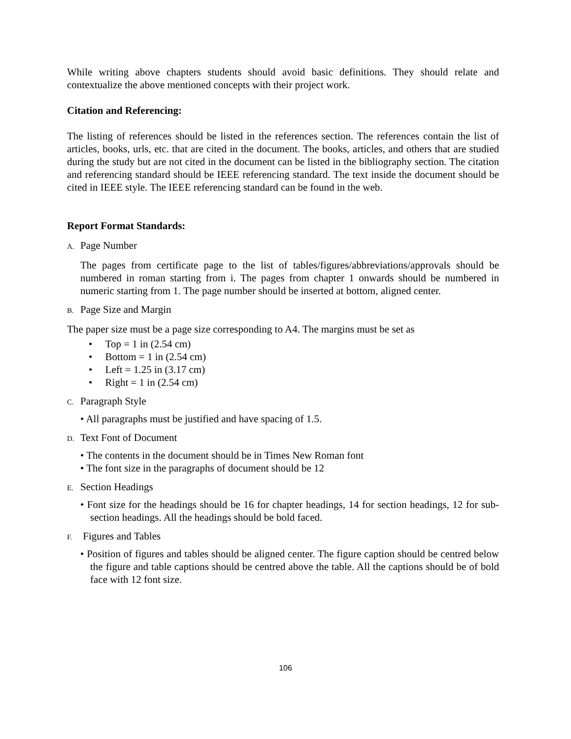While writing above chapters students should avoid basic definitions. They should relate and contextualize the above mentioned concepts with their project work.
Citation and Referencing:
The listing of references should be listed in the references section. The references contain the list of articles, books, urls, etc. that are cited in the document. The books, articles, and others that are studied during the study but are not cited in the document can be listed in the bibliography section. The citation and referencing standard should be IEEE referencing standard. The text inside the document should be cited in IEEE style. The IEEE referencing standard can be found in the web.
Report Format Standards:
A. Page Number
The pages from certificate page to the list of tables/figures/abbreviations/approvals should be numbered in roman starting from i. The pages from chapter 1 onwards should be numbered in numeric starting from 1. The page number should be inserted at bottom, aligned center.
B. Page Size and Margin
The paper size must be a page size corresponding to A4. The margins must be set as
• Top = 1 in (2.54 cm)
• Bottom = 1 in (2.54 cm)
• Left = 1.25 in (3.17 cm)
• Right = 1 in (2.54 cm)
C. Paragraph Style
• All paragraphs must be justified and have spacing of 1.5.
D. Text Font of Document
• The contents in the document should be in Times New Roman font
• The font size in the paragraphs of document should be 12
E. Section Headings
• Font size for the headings should be 16 for chapter headings, 14 for section headings, 12 for sub-section headings. All the headings should be bold faced.
F. Figures and Tables
• Position of figures and tables should be aligned center. The figure caption should be centred below the figure and table captions should be centred above the table. All the captions should be of bold face with 12 font size.
106